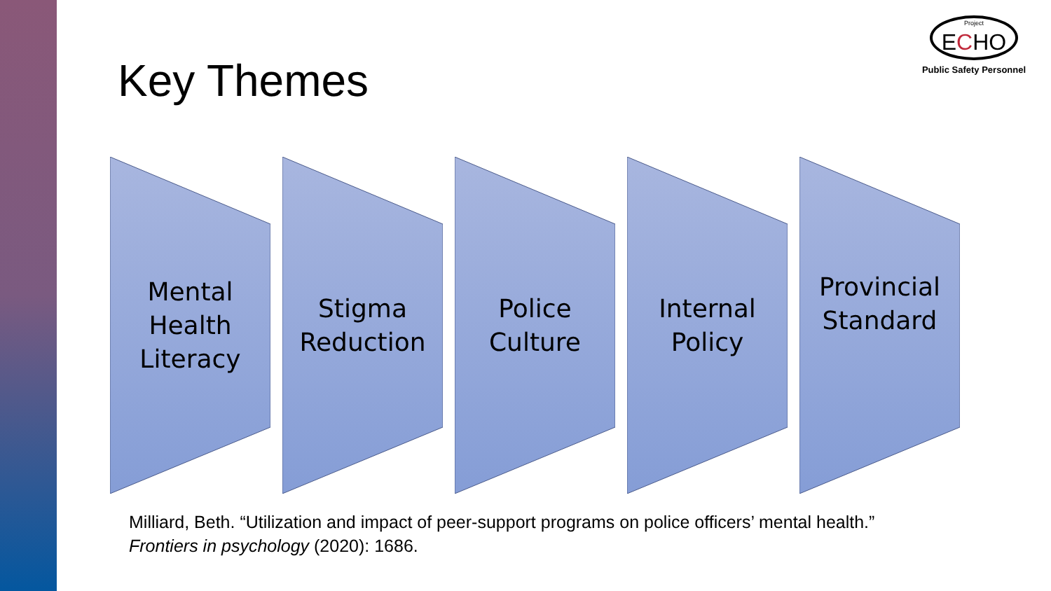Project
ECHO
Public Safety Personnel
Key Themes
Mental
Health
Literacy
Stigma
Reduction
Police
Culture
Internal
Policy
Provincial
Standard
Milliard, Beth. “Utilization and impact of peer-support programs on police officers’ mental health.” Frontiers in psychology (2020): 1686.